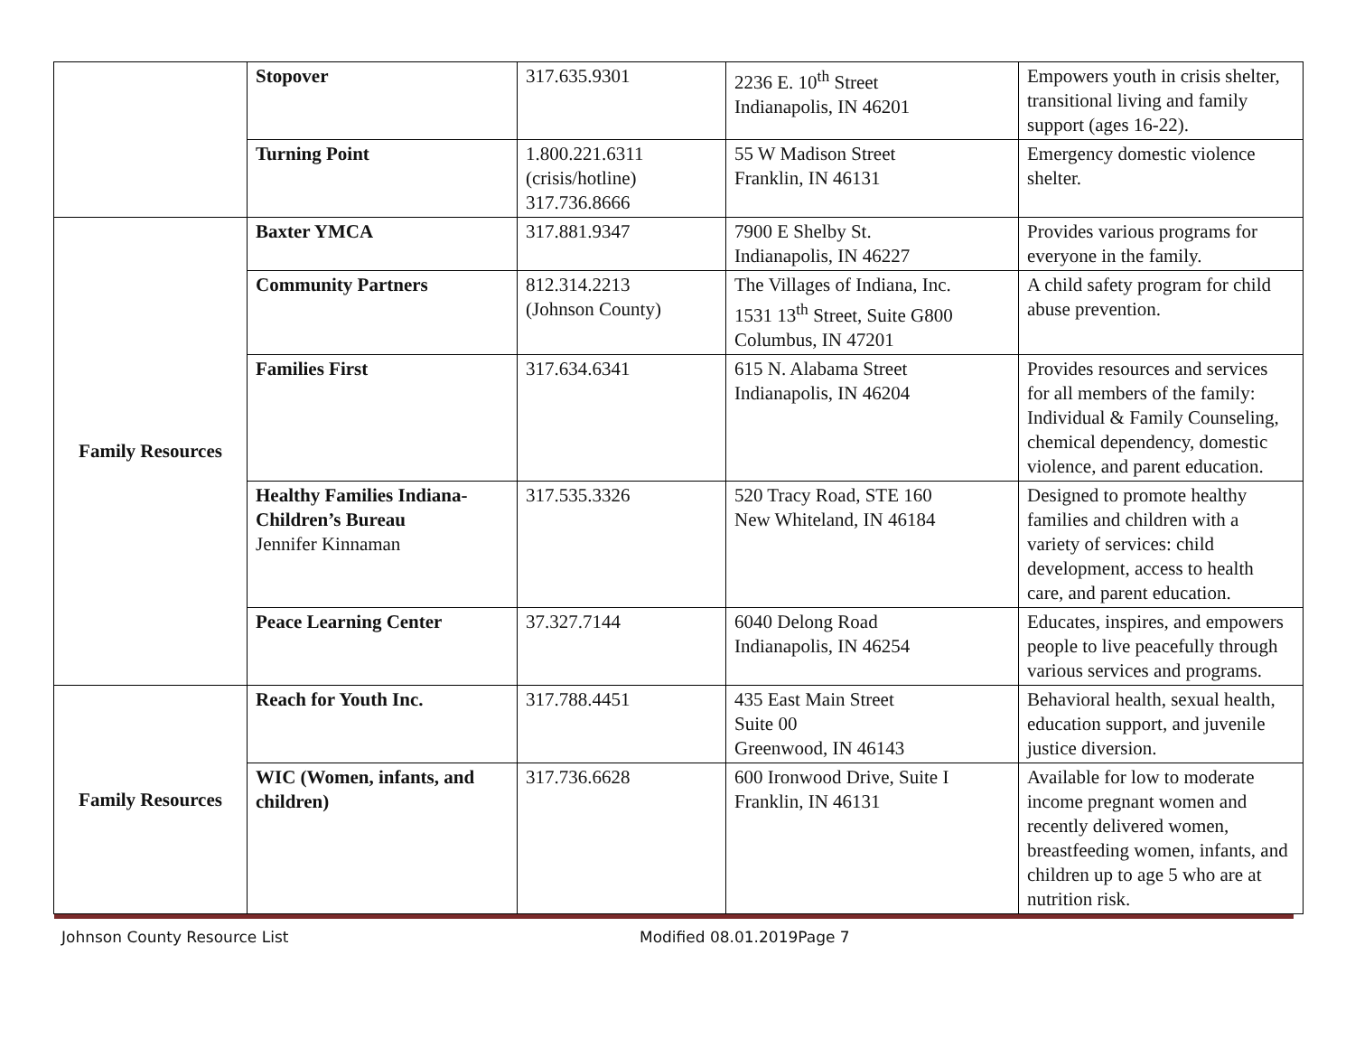| | Stopover | 317.635.9301 | 2236 E. 10<sup>th</sup> Street Indianapolis, IN 46201 | Empowers youth in crisis shelter, transitional living and family support (ages 16-22). |
| | Turning Point | 1.800.221.6311 (crisis/hotline) 317.736.8666 | 55 W Madison Street Franklin, IN 46131 | Emergency domestic violence shelter. |
| Family Resources | Baxter YMCA | 317.881.9347 | 7900 E Shelby St. Indianapolis, IN 46227 | Provides various programs for everyone in the family. |
| | Community Partners | 812.314.2213 (Johnson County) | The Villages of Indiana, Inc. 1531 13<sup>th</sup> Street, Suite G800 Columbus, IN 47201 | A child safety program for child abuse prevention. |
| | Families First | 317.634.6341 | 615 N. Alabama Street Indianapolis, IN 46204 | Provides resources and services for all members of the family: Individual & Family Counseling, chemical dependency, domestic violence, and parent education. |
| | Healthy Families Indiana- Children’s Bureau Jennifer Kinnaman | 317.535.3326 | 520 Tracy Road, STE 160 New Whiteland, IN 46184 | Designed to promote healthy families and children with a variety of services: child development, access to health care, and parent education. |
| | Peace Learning Center | 37.327.7144 | 6040 Delong Road Indianapolis, IN 46254 | Educates, inspires, and empowers people to live peacefully through various services and programs. |
| Family Resources | Reach for Youth Inc. | 317.788.4451 | 435 East Main Street Suite 00 Greenwood, IN 46143 | Behavioral health, sexual health, education support, and juvenile justice diversion. |
| | WIC (Women, infants, and children) | 317.736.6628 | 600 Ironwood Drive, Suite I Franklin, IN 46131 | Available for low to moderate income pregnant women and recently delivered women, breastfeeding women, infants, and children up to age 5 who are at nutrition risk. |
Johnson County Resource List Modified 08.01.2019Page 7